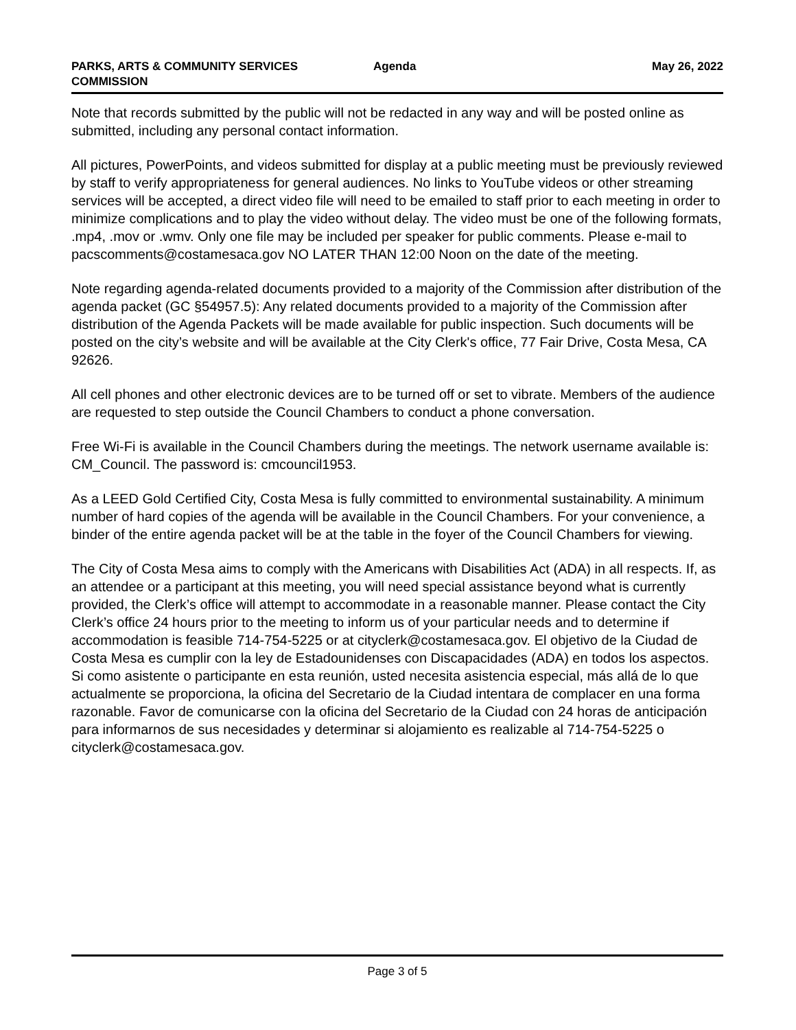PARKS, ARTS & COMMUNITY SERVICES COMMISSION Agenda May 26, 2022
Note that records submitted by the public will not be redacted in any way and will be posted online as submitted, including any personal contact information.
All pictures, PowerPoints, and videos submitted for display at a public meeting must be previously reviewed by staff to verify appropriateness for general audiences. No links to YouTube videos or other streaming services will be accepted, a direct video file will need to be emailed to staff prior to each meeting in order to minimize complications and to play the video without delay. The video must be one of the following formats, .mp4, .mov or .wmv. Only one file may be included per speaker for public comments. Please e-mail to pacscomments@costamesaca.gov NO LATER THAN 12:00 Noon on the date of the meeting.
Note regarding agenda-related documents provided to a majority of the Commission after distribution of the agenda packet (GC §54957.5): Any related documents provided to a majority of the Commission after distribution of the Agenda Packets will be made available for public inspection. Such documents will be posted on the city’s website and will be available at the City Clerk's office, 77 Fair Drive, Costa Mesa, CA 92626.
All cell phones and other electronic devices are to be turned off or set to vibrate. Members of the audience are requested to step outside the Council Chambers to conduct a phone conversation.
Free Wi-Fi is available in the Council Chambers during the meetings. The network username available is: CM_Council. The password is: cmcouncil1953.
As a LEED Gold Certified City, Costa Mesa is fully committed to environmental sustainability. A minimum number of hard copies of the agenda will be available in the Council Chambers. For your convenience, a binder of the entire agenda packet will be at the table in the foyer of the Council Chambers for viewing.
The City of Costa Mesa aims to comply with the Americans with Disabilities Act (ADA) in all respects. If, as an attendee or a participant at this meeting, you will need special assistance beyond what is currently provided, the Clerk’s office will attempt to accommodate in a reasonable manner. Please contact the City Clerk’s office 24 hours prior to the meeting to inform us of your particular needs and to determine if accommodation is feasible 714-754-5225 or at cityclerk@costamesaca.gov. El objetivo de la Ciudad de Costa Mesa es cumplir con la ley de Estadounidenses con Discapacidades (ADA) en todos los aspectos. Si como asistente o participante en esta reunión, usted necesita asistencia especial, más allá de lo que actualmente se proporciona, la oficina del Secretario de la Ciudad intentara de complacer en una forma razonable. Favor de comunicarse con la oficina del Secretario de la Ciudad con 24 horas de anticipación para informarnos de sus necesidades y determinar si alojamiento es realizable al 714-754-5225 o cityclerk@costamesaca.gov.
Page 3 of 5